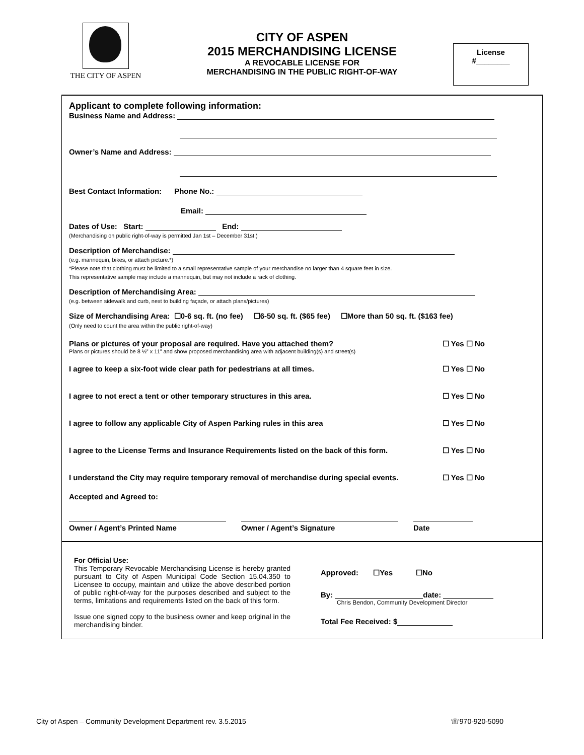THE CITY OF ASPEN
CITY OF ASPEN
2015 MERCHANDISING LICENSE
A REVOCABLE LICENSE FOR
MERCHANDISING IN THE PUBLIC RIGHT-OF-WAY
License
#________
Applicant to complete following information:
Business Name and Address:
Owner’s Name and Address:
Best Contact Information: Phone No.:
Email:
Dates of Use: Start: End:
(Merchandising on public right-of-way is permitted Jan 1st – December 31st.)
Description of Merchandise:
(e.g. mannequin, bikes, or attach picture.*)
*Please note that clothing must be limited to a small representative sample of your merchandise no larger than 4 square feet in size.
This representative sample may include a mannequin, but may not include a rack of clothing.
Description of Merchandising Area:
(e.g. between sidewalk and curb, next to building façade, or attach plans/pictures)
Size of Merchandising Area: ☐0-6 sq. ft. (no fee) ☐6-50 sq. ft. ($65 fee) ☐More than 50 sq. ft. ($163 fee)
(Only need to count the area within the public right-of-way)
Plans or pictures of your proposal are required. Have you attached them? ☐ Yes ☐ No
Plans or pictures should be 8 ½” x 11” and show proposed merchandising area with adjacent building(s) and street(s)
I agree to keep a six-foot wide clear path for pedestrians at all times. ☐ Yes ☐ No
I agree to not erect a tent or other temporary structures in this area. ☐ Yes ☐ No
I agree to follow any applicable City of Aspen Parking rules in this area ☐ Yes ☐ No
I agree to the License Terms and Insurance Requirements listed on the back of this form. ☐ Yes ☐ No
I understand the City may require temporary removal of merchandise during special events. ☐ Yes ☐ No
Accepted and Agreed to:
Owner / Agent’s Printed Name Owner / Agent’s Signature Date
For Official Use:
This Temporary Revocable Merchandising License is hereby granted pursuant to City of Aspen Municipal Code Section 15.04.350 to Licensee to occupy, maintain and utilize the above described portion of public right-of-way for the purposes described and subject to the terms, limitations and requirements listed on the back of this form.
Issue one signed copy to the business owner and keep original in the merchandising binder.
Approved: ☐Yes ☐No
By: date:
Chris Bendon, Community Development Director
Total Fee Received: $
City of Aspen – Community Development Department rev. 3.5.2015 ☏970-920-5090